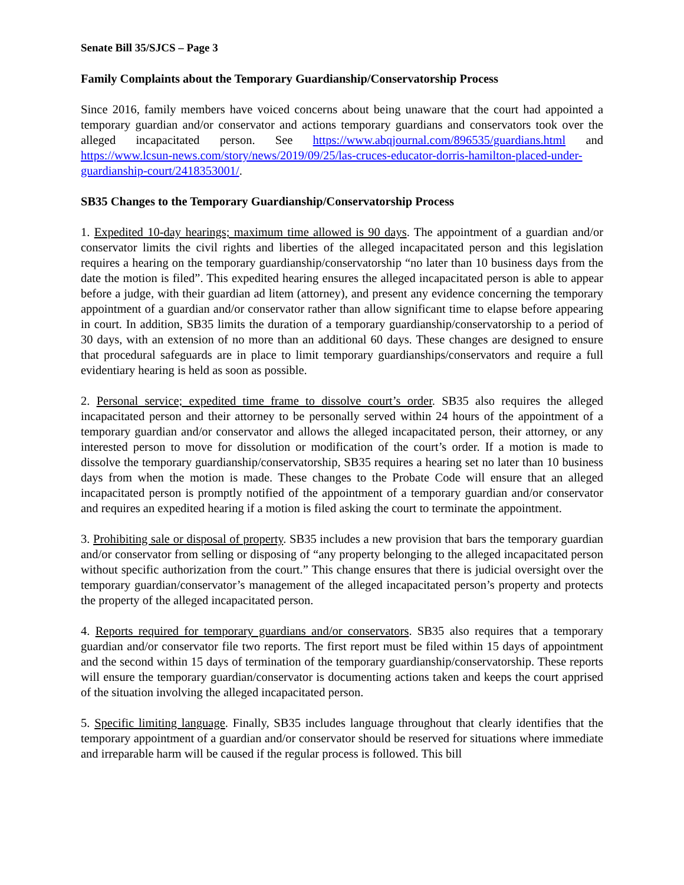Senate Bill 35/SJCS – Page 3
Family Complaints about the Temporary Guardianship/Conservatorship Process
Since 2016, family members have voiced concerns about being unaware that the court had appointed a temporary guardian and/or conservator and actions temporary guardians and conservators took over the alleged incapacitated person. See https://www.abqjournal.com/896535/guardians.html and https://www.lcsun-news.com/story/news/2019/09/25/las-cruces-educator-dorris-hamilton-placed-under-guardianship-court/2418353001/.
SB35 Changes to the Temporary Guardianship/Conservatorship Process
1. Expedited 10-day hearings; maximum time allowed is 90 days. The appointment of a guardian and/or conservator limits the civil rights and liberties of the alleged incapacitated person and this legislation requires a hearing on the temporary guardianship/conservatorship “no later than 10 business days from the date the motion is filed”. This expedited hearing ensures the alleged incapacitated person is able to appear before a judge, with their guardian ad litem (attorney), and present any evidence concerning the temporary appointment of a guardian and/or conservator rather than allow significant time to elapse before appearing in court. In addition, SB35 limits the duration of a temporary guardianship/conservatorship to a period of 30 days, with an extension of no more than an additional 60 days. These changes are designed to ensure that procedural safeguards are in place to limit temporary guardianships/conservators and require a full evidentiary hearing is held as soon as possible.
2. Personal service; expedited time frame to dissolve court’s order. SB35 also requires the alleged incapacitated person and their attorney to be personally served within 24 hours of the appointment of a temporary guardian and/or conservator and allows the alleged incapacitated person, their attorney, or any interested person to move for dissolution or modification of the court’s order. If a motion is made to dissolve the temporary guardianship/conservatorship, SB35 requires a hearing set no later than 10 business days from when the motion is made. These changes to the Probate Code will ensure that an alleged incapacitated person is promptly notified of the appointment of a temporary guardian and/or conservator and requires an expedited hearing if a motion is filed asking the court to terminate the appointment.
3. Prohibiting sale or disposal of property. SB35 includes a new provision that bars the temporary guardian and/or conservator from selling or disposing of “any property belonging to the alleged incapacitated person without specific authorization from the court.” This change ensures that there is judicial oversight over the temporary guardian/conservator’s management of the alleged incapacitated person’s property and protects the property of the alleged incapacitated person.
4. Reports required for temporary guardians and/or conservators. SB35 also requires that a temporary guardian and/or conservator file two reports. The first report must be filed within 15 days of appointment and the second within 15 days of termination of the temporary guardianship/conservatorship. These reports will ensure the temporary guardian/conservator is documenting actions taken and keeps the court apprised of the situation involving the alleged incapacitated person.
5. Specific limiting language. Finally, SB35 includes language throughout that clearly identifies that the temporary appointment of a guardian and/or conservator should be reserved for situations where immediate and irreparable harm will be caused if the regular process is followed. This bill